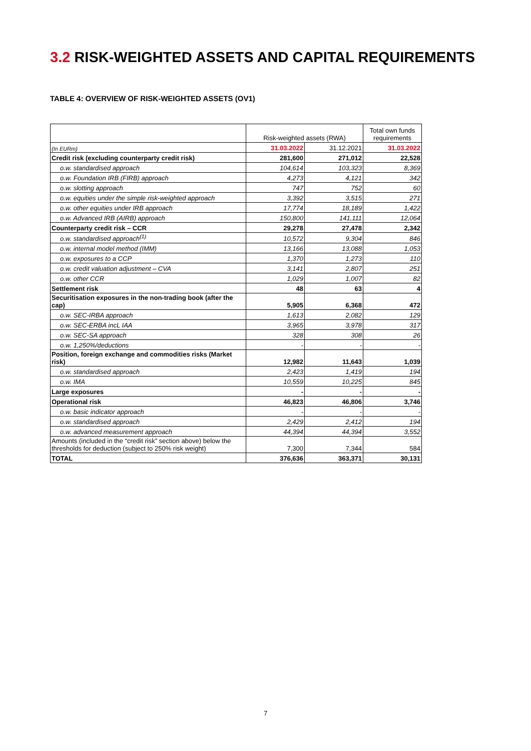3.2 RISK-WEIGHTED ASSETS AND CAPITAL REQUIREMENTS
TABLE 4: OVERVIEW OF RISK-WEIGHTED ASSETS (OV1)
| | Risk-weighted assets (RWA) | | Total own funds requirements |
| (In EURm) | 31.03.2022 | 31.12.2021 | 31.03.2022 |
| Credit risk (excluding counterparty credit risk) | 281,600 | 271,012 | 22,528 |
| o.w. standardised approach | 104,614 | 103,323 | 8,369 |
| o.w. Foundation IRB (FIRB) approach | 4,273 | 4,121 | 342 |
| o.w. slotting approach | 747 | 752 | 60 |
| o.w. equities under the simple risk-weighted approach | 3,392 | 3,515 | 271 |
| o.w. other equities under IRB approach | 17,774 | 18,189 | 1,422 |
| o.w. Advanced IRB (AIRB) approach | 150,800 | 141,111 | 12,064 |
| Counterparty credit risk – CCR | 29,278 | 27,478 | 2,342 |
| o.w. standardised approach<sup>(1)</sup> | 10,572 | 9,304 | 846 |
| o.w. internal model method (IMM) | 13,166 | 13,088 | 1,053 |
| o.w. exposures to a CCP | 1,370 | 1,273 | 110 |
| o.w. credit valuation adjustment – CVA | 3,141 | 2,807 | 251 |
| o.w. other CCR | 1,029 | 1,007 | 82 |
| Settlement risk | 48 | 63 | 4 |
| Securitisation exposures in the non-trading book (after the cap) | 5,905 | 6,368 | 472 |
| o.w. SEC-IRBA approach | 1,613 | 2,082 | 129 |
| o.w. SEC-ERBA incL IAA | 3,965 | 3,978 | 317 |
| o.w. SEC-SA approach | 328 | 308 | 26 |
| o.w. 1,250%/deductions | - | - | - |
| Position, foreign exchange and commodities risks (Market risk) | 12,982 | 11,643 | 1,039 |
| o.w. standardised approach | 2,423 | 1,419 | 194 |
| o.w. IMA | 10,559 | 10,225 | 845 |
| Large exposures | - | - | - |
| Operational risk | 46,823 | 46,806 | 3,746 |
| o.w. basic indicator approach | - | - | - |
| o.w. standardised approach | 2,429 | 2,412 | 194 |
| o.w. advanced measurement approach | 44,394 | 44,394 | 3,552 |
| Amounts (included in the “credit risk” section above) below the thresholds for deduction (subject to 250% risk weight) | 7,300 | 7,344 | 584 |
| TOTAL | 376,636 | 363,371 | 30,131 |
7